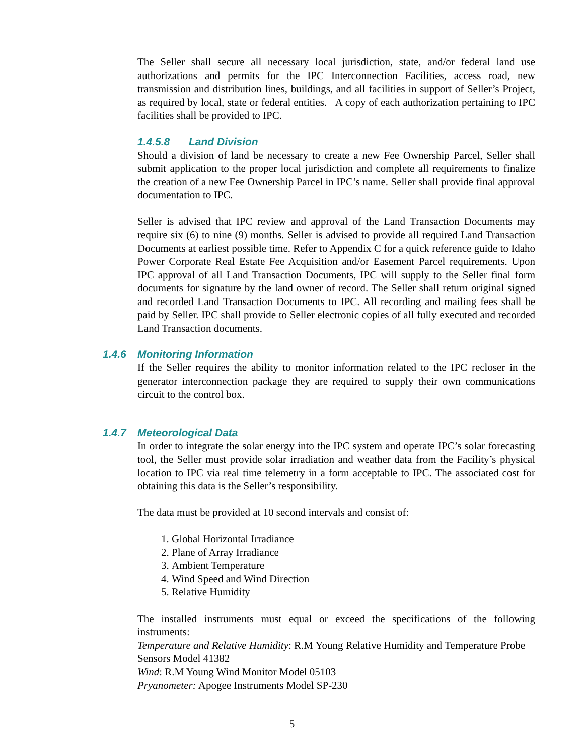The Seller shall secure all necessary local jurisdiction, state, and/or federal land use authorizations and permits for the IPC Interconnection Facilities, access road, new transmission and distribution lines, buildings, and all facilities in support of Seller’s Project, as required by local, state or federal entities. A copy of each authorization pertaining to IPC facilities shall be provided to IPC.
1.4.5.8 Land Division
Should a division of land be necessary to create a new Fee Ownership Parcel, Seller shall submit application to the proper local jurisdiction and complete all requirements to finalize the creation of a new Fee Ownership Parcel in IPC’s name. Seller shall provide final approval documentation to IPC.
Seller is advised that IPC review and approval of the Land Transaction Documents may require six (6) to nine (9) months. Seller is advised to provide all required Land Transaction Documents at earliest possible time. Refer to Appendix C for a quick reference guide to Idaho Power Corporate Real Estate Fee Acquisition and/or Easement Parcel requirements. Upon IPC approval of all Land Transaction Documents, IPC will supply to the Seller final form documents for signature by the land owner of record. The Seller shall return original signed and recorded Land Transaction Documents to IPC. All recording and mailing fees shall be paid by Seller. IPC shall provide to Seller electronic copies of all fully executed and recorded Land Transaction documents.
1.4.6 Monitoring Information
If the Seller requires the ability to monitor information related to the IPC recloser in the generator interconnection package they are required to supply their own communications circuit to the control box.
1.4.7 Meteorological Data
In order to integrate the solar energy into the IPC system and operate IPC’s solar forecasting tool, the Seller must provide solar irradiation and weather data from the Facility’s physical location to IPC via real time telemetry in a form acceptable to IPC. The associated cost for obtaining this data is the Seller’s responsibility.
The data must be provided at 10 second intervals and consist of:
1. Global Horizontal Irradiance
2. Plane of Array Irradiance
3. Ambient Temperature
4. Wind Speed and Wind Direction
5. Relative Humidity
The installed instruments must equal or exceed the specifications of the following instruments:
Temperature and Relative Humidity: R.M Young Relative Humidity and Temperature Probe Sensors Model 41382
Wind: R.M Young Wind Monitor Model 05103
Pryanometer: Apogee Instruments Model SP-230
5